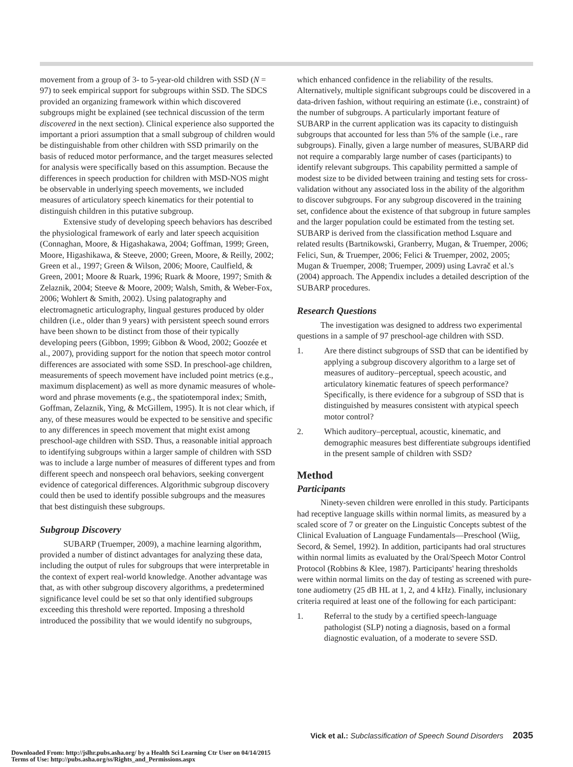movement from a group of 3- to 5-year-old children with SSD (N = 97) to seek empirical support for subgroups within SSD. The SDCS provided an organizing framework within which discovered subgroups might be explained (see technical discussion of the term discovered in the next section). Clinical experience also supported the important a priori assumption that a small subgroup of children would be distinguishable from other children with SSD primarily on the basis of reduced motor performance, and the target measures selected for analysis were specifically based on this assumption. Because the differences in speech production for children with MSD-NOS might be observable in underlying speech movements, we included measures of articulatory speech kinematics for their potential to distinguish children in this putative subgroup.
Extensive study of developing speech behaviors has described the physiological framework of early and later speech acquisition (Connaghan, Moore, & Higashakawa, 2004; Goffman, 1999; Green, Moore, Higashikawa, & Steeve, 2000; Green, Moore, & Reilly, 2002; Green et al., 1997; Green & Wilson, 2006; Moore, Caulfield, & Green, 2001; Moore & Ruark, 1996; Ruark & Moore, 1997; Smith & Zelaznik, 2004; Steeve & Moore, 2009; Walsh, Smith, & Weber-Fox, 2006; Wohlert & Smith, 2002). Using palatography and electromagnetic articulography, lingual gestures produced by older children (i.e., older than 9 years) with persistent speech sound errors have been shown to be distinct from those of their typically developing peers (Gibbon, 1999; Gibbon & Wood, 2002; Goozée et al., 2007), providing support for the notion that speech motor control differences are associated with some SSD. In preschool-age children, measurements of speech movement have included point metrics (e.g., maximum displacement) as well as more dynamic measures of whole-word and phrase movements (e.g., the spatiotemporal index; Smith, Goffman, Zelaznik, Ying, & McGillem, 1995). It is not clear which, if any, of these measures would be expected to be sensitive and specific to any differences in speech movement that might exist among preschool-age children with SSD. Thus, a reasonable initial approach to identifying subgroups within a larger sample of children with SSD was to include a large number of measures of different types and from different speech and nonspeech oral behaviors, seeking convergent evidence of categorical differences. Algorithmic subgroup discovery could then be used to identify possible subgroups and the measures that best distinguish these subgroups.
Subgroup Discovery
SUBARP (Truemper, 2009), a machine learning algorithm, provided a number of distinct advantages for analyzing these data, including the output of rules for subgroups that were interpretable in the context of expert real-world knowledge. Another advantage was that, as with other subgroup discovery algorithms, a predetermined significance level could be set so that only identified subgroups exceeding this threshold were reported. Imposing a threshold introduced the possibility that we would identify no subgroups,
which enhanced confidence in the reliability of the results. Alternatively, multiple significant subgroups could be discovered in a data-driven fashion, without requiring an estimate (i.e., constraint) of the number of subgroups. A particularly important feature of SUBARP in the current application was its capacity to distinguish subgroups that accounted for less than 5% of the sample (i.e., rare subgroups). Finally, given a large number of measures, SUBARP did not require a comparably large number of cases (participants) to identify relevant subgroups. This capability permitted a sample of modest size to be divided between training and testing sets for cross-validation without any associated loss in the ability of the algorithm to discover subgroups. For any subgroup discovered in the training set, confidence about the existence of that subgroup in future samples and the larger population could be estimated from the testing set. SUBARP is derived from the classification method Lsquare and related results (Bartnikowski, Granberry, Mugan, & Truemper, 2006; Felici, Sun, & Truemper, 2006; Felici & Truemper, 2002, 2005; Mugan & Truemper, 2008; Truemper, 2009) using Lavrač et al.'s (2004) approach. The Appendix includes a detailed description of the SUBARP procedures.
Research Questions
The investigation was designed to address two experimental questions in a sample of 97 preschool-age children with SSD.
1. Are there distinct subgroups of SSD that can be identified by applying a subgroup discovery algorithm to a large set of measures of auditory–perceptual, speech acoustic, and articulatory kinematic features of speech performance? Specifically, is there evidence for a subgroup of SSD that is distinguished by measures consistent with atypical speech motor control?
2. Which auditory–perceptual, acoustic, kinematic, and demographic measures best differentiate subgroups identified in the present sample of children with SSD?
Method
Participants
Ninety-seven children were enrolled in this study. Participants had receptive language skills within normal limits, as measured by a scaled score of 7 or greater on the Linguistic Concepts subtest of the Clinical Evaluation of Language Fundamentals—Preschool (Wiig, Secord, & Semel, 1992). In addition, participants had oral structures within normal limits as evaluated by the Oral/Speech Motor Control Protocol (Robbins & Klee, 1987). Participants' hearing thresholds were within normal limits on the day of testing as screened with pure-tone audiometry (25 dB HL at 1, 2, and 4 kHz). Finally, inclusionary criteria required at least one of the following for each participant:
1. Referral to the study by a certified speech-language pathologist (SLP) noting a diagnosis, based on a formal diagnostic evaluation, of a moderate to severe SSD.
Vick et al.: Subclassification of Speech Sound Disorders 2035
Downloaded From: http://jslhr.pubs.asha.org/ by a Health Sci Learning Ctr User on 04/14/2015
Terms of Use: http://pubs.asha.org/ss/Rights_and_Permissions.aspx